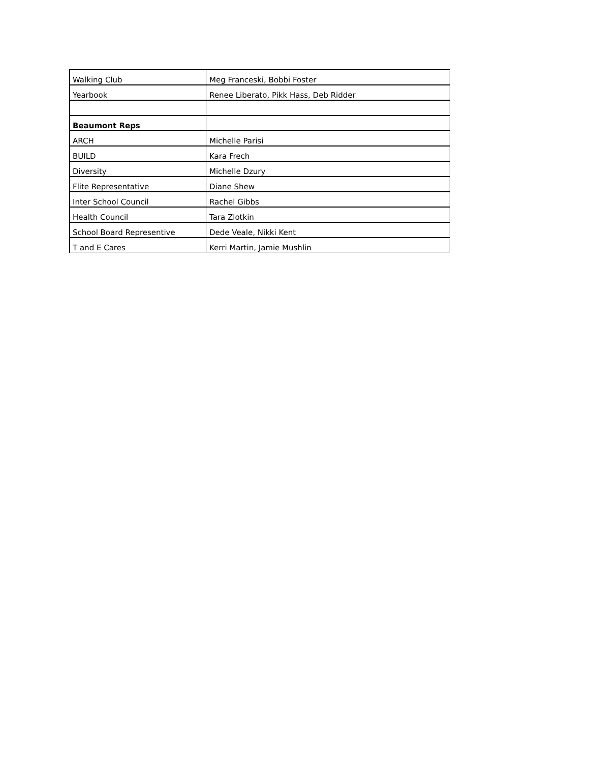| Walking Club | Meg Franceski, Bobbi Foster |
| Yearbook | Renee Liberato, Pikk Hass, Deb Ridder |
| Beaumont Reps | |
| ARCH | Michelle Parisi |
| BUILD | Kara Frech |
| Diversity | Michelle Dzury |
| Flite Representative | Diane Shew |
| Inter School Council | Rachel Gibbs |
| Health Council | Tara Zlotkin |
| School Board Representive | Dede Veale, Nikki Kent |
| T and E Cares | Kerri Martin, Jamie Mushlin |